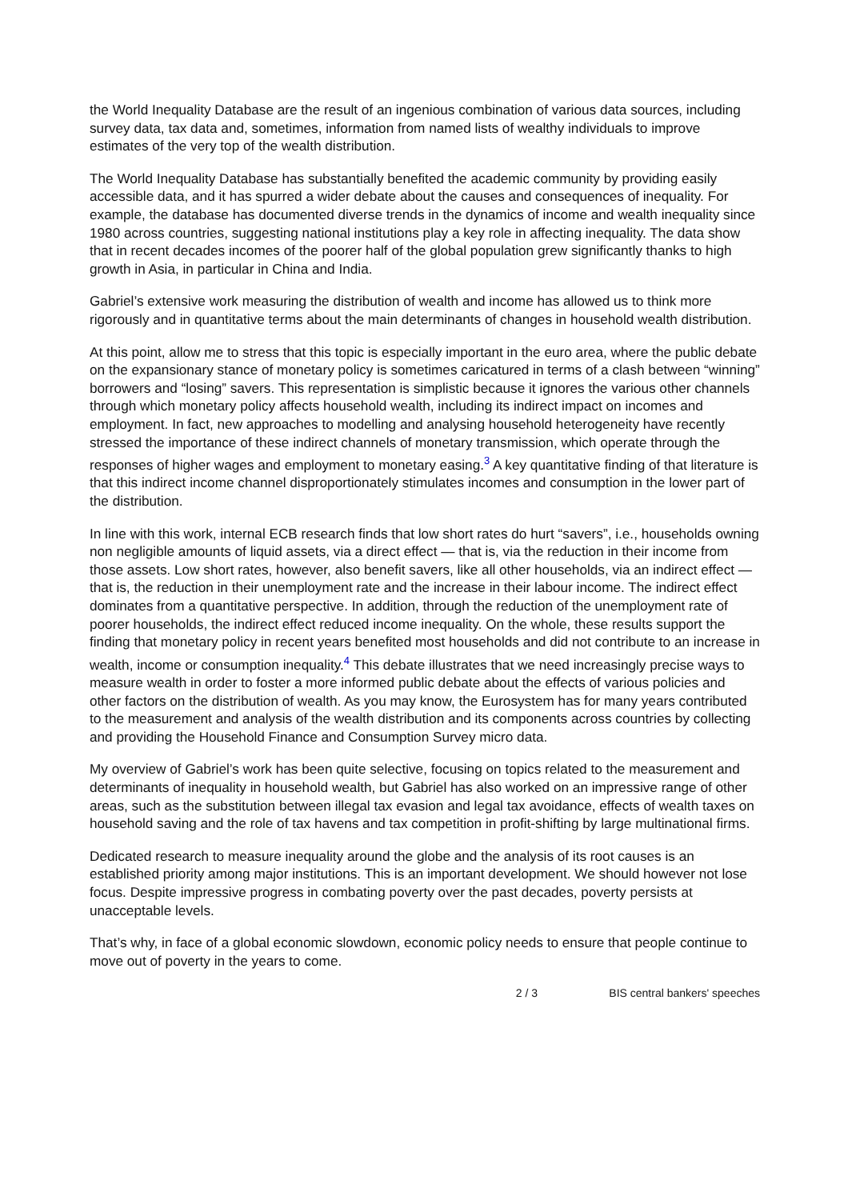the World Inequality Database are the result of an ingenious combination of various data sources, including survey data, tax data and, sometimes, information from named lists of wealthy individuals to improve estimates of the very top of the wealth distribution.
The World Inequality Database has substantially benefited the academic community by providing easily accessible data, and it has spurred a wider debate about the causes and consequences of inequality. For example, the database has documented diverse trends in the dynamics of income and wealth inequality since 1980 across countries, suggesting national institutions play a key role in affecting inequality. The data show that in recent decades incomes of the poorer half of the global population grew significantly thanks to high growth in Asia, in particular in China and India.
Gabriel’s extensive work measuring the distribution of wealth and income has allowed us to think more rigorously and in quantitative terms about the main determinants of changes in household wealth distribution.
At this point, allow me to stress that this topic is especially important in the euro area, where the public debate on the expansionary stance of monetary policy is sometimes caricatured in terms of a clash between “winning” borrowers and “losing” savers. This representation is simplistic because it ignores the various other channels through which monetary policy affects household wealth, including its indirect impact on incomes and employment. In fact, new approaches to modelling and analysing household heterogeneity have recently stressed the importance of these indirect channels of monetary transmission, which operate through the responses of higher wages and employment to monetary easing.<sup>3</sup> A key quantitative finding of that literature is that this indirect income channel disproportionately stimulates incomes and consumption in the lower part of the distribution.
In line with this work, internal ECB research finds that low short rates do hurt “savers”, i.e., households owning non negligible amounts of liquid assets, via a direct effect — that is, via the reduction in their income from those assets. Low short rates, however, also benefit savers, like all other households, via an indirect effect — that is, the reduction in their unemployment rate and the increase in their labour income. The indirect effect dominates from a quantitative perspective. In addition, through the reduction of the unemployment rate of poorer households, the indirect effect reduced income inequality. On the whole, these results support the finding that monetary policy in recent years benefited most households and did not contribute to an increase in wealth, income or consumption inequality.<sup>4</sup> This debate illustrates that we need increasingly precise ways to measure wealth in order to foster a more informed public debate about the effects of various policies and other factors on the distribution of wealth. As you may know, the Eurosystem has for many years contributed to the measurement and analysis of the wealth distribution and its components across countries by collecting and providing the Household Finance and Consumption Survey micro data.
My overview of Gabriel’s work has been quite selective, focusing on topics related to the measurement and determinants of inequality in household wealth, but Gabriel has also worked on an impressive range of other areas, such as the substitution between illegal tax evasion and legal tax avoidance, effects of wealth taxes on household saving and the role of tax havens and tax competition in profit-shifting by large multinational firms.
Dedicated research to measure inequality around the globe and the analysis of its root causes is an established priority among major institutions. This is an important development. We should however not lose focus. Despite impressive progress in combating poverty over the past decades, poverty persists at unacceptable levels.
That’s why, in face of a global economic slowdown, economic policy needs to ensure that people continue to move out of poverty in the years to come.
2 / 3 BIS central bankers' speeches